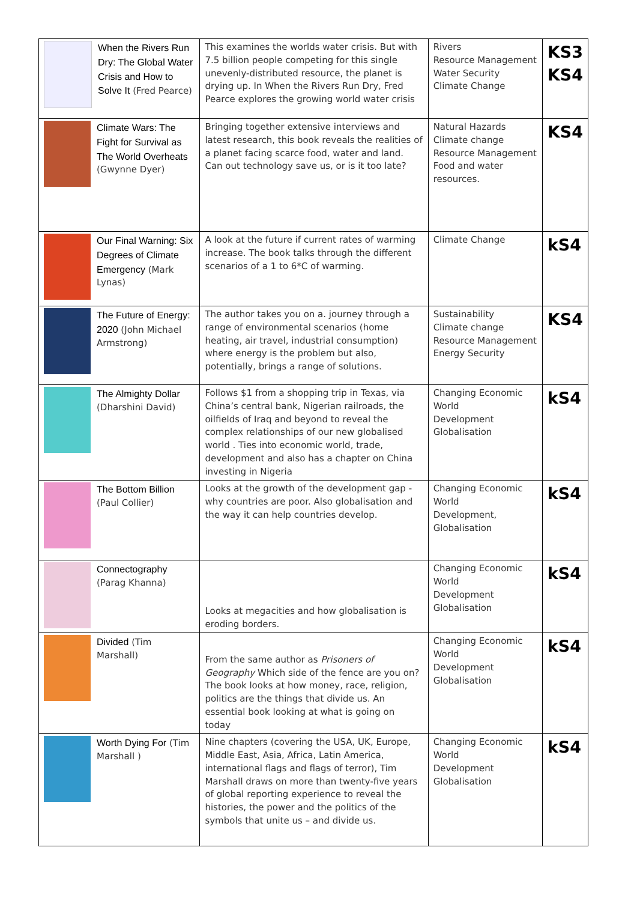| When the Rivers Run Dry: The Global Water Crisis and How to Solve It (Fred Pearce) | This examines the worlds water crisis. But with 7.5 billion people competing for this single unevenly-distributed resource, the planet is drying up. In When the Rivers Run Dry, Fred Pearce explores the growing world water crisis | Rivers Resource Management Water Security Climate Change | KS3 KS4 |
| Climate Wars: The Fight for Survival as The World Overheats (Gwynne Dyer) | Bringing together extensive interviews and latest research, this book reveals the realities of a planet facing scarce food, water and land. Can out technology save us, or is it too late? | Natural Hazards Climate change Resource Management Food and water resources. | KS4 |
| Our Final Warning: Six Degrees of Climate Emergency (Mark Lynas) | A look at the future if current rates of warming increase. The book talks through the different scenarios of a 1 to 6*C of warming. | Climate Change | kS4 |
| The Future of Energy: 2020 (John Michael Armstrong) | The author takes you on a. journey through a range of environmental scenarios (home heating, air travel, industrial consumption) where energy is the problem but also, potentially, brings a range of solutions. | Sustainability Climate change Resource Management Energy Security | KS4 |
| The Almighty Dollar (Dharshini David) | Follows $1 from a shopping trip in Texas, via China’s central bank, Nigerian railroads, the oilfields of Iraq and beyond to reveal the complex relationships of our new globalised world . Ties into economic world, trade, development and also has a chapter on China investing in Nigeria | Changing Economic World Development Globalisation | kS4 |
| The Bottom Billion (Paul Collier) | Looks at the growth of the development gap - why countries are poor. Also globalisation and the way it can help countries develop. | Changing Economic World Development, Globalisation | kS4 |
| Connectography (Parag Khanna) | Looks at megacities and how globalisation is eroding borders. | Changing Economic World Development Globalisation | kS4 |
| Divided (Tim Marshall) | From the same author as Prisoners of Geography Which side of the fence are you on? The book looks at how money, race, religion, politics are the things that divide us. An essential book looking at what is going on today | Changing Economic World Development Globalisation | kS4 |
| Worth Dying For (Tim Marshall ) | Nine chapters (covering the USA, UK, Europe, Middle East, Asia, Africa, Latin America, international flags and flags of terror), Tim Marshall draws on more than twenty-five years of global reporting experience to reveal the histories, the power and the politics of the symbols that unite us – and divide us. | Changing Economic World Development Globalisation | kS4 |